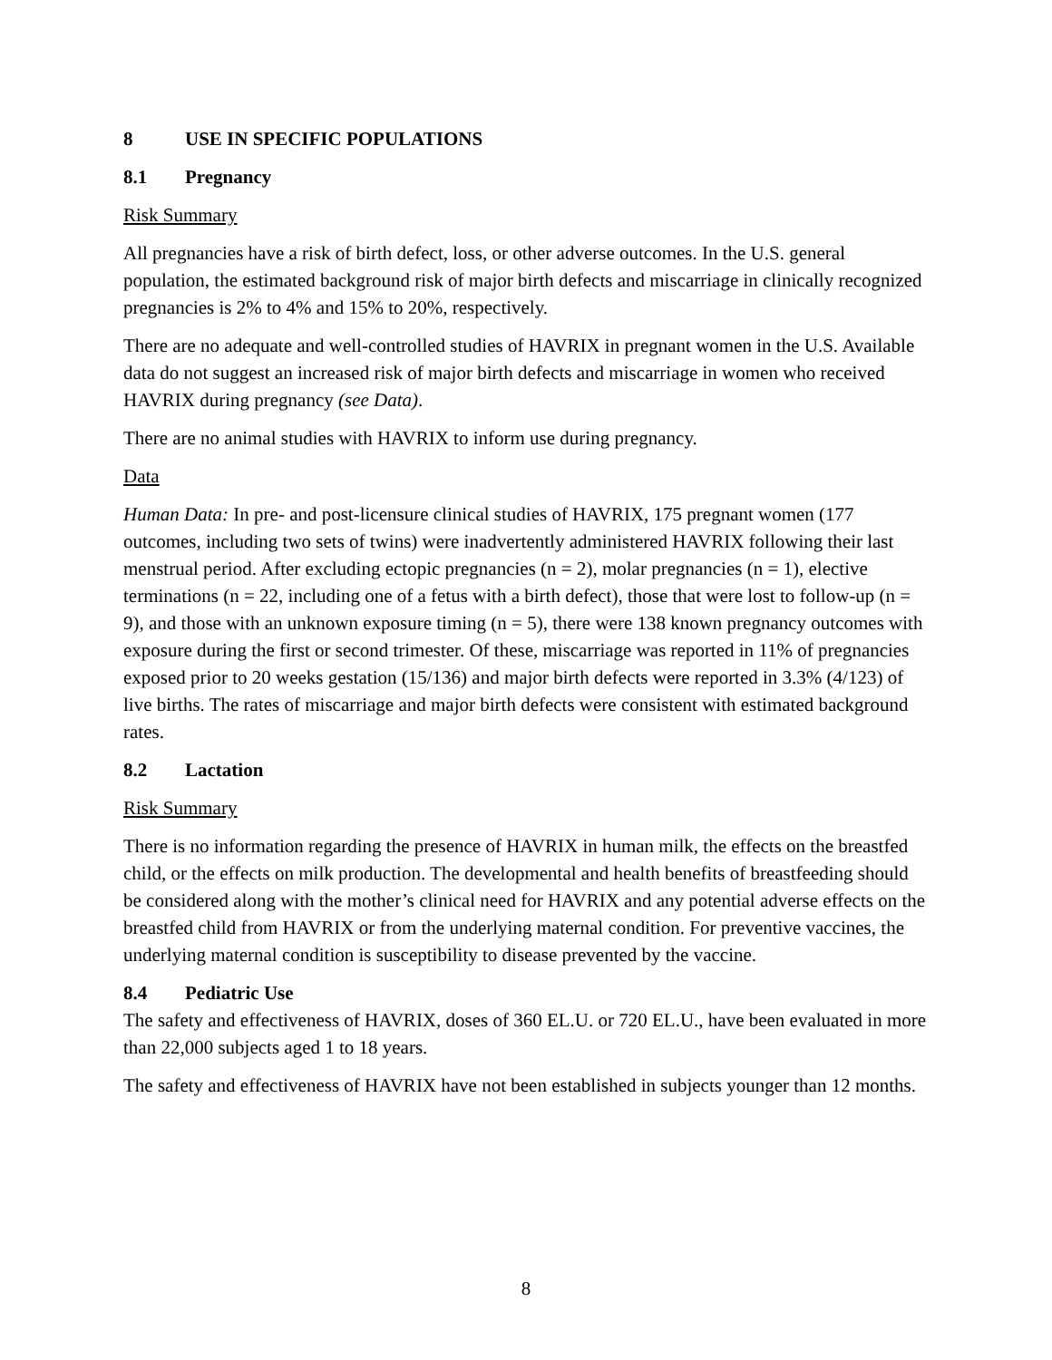8 USE IN SPECIFIC POPULATIONS
8.1 Pregnancy
Risk Summary
All pregnancies have a risk of birth defect, loss, or other adverse outcomes. In the U.S. general population, the estimated background risk of major birth defects and miscarriage in clinically recognized pregnancies is 2% to 4% and 15% to 20%, respectively.
There are no adequate and well-controlled studies of HAVRIX in pregnant women in the U.S. Available data do not suggest an increased risk of major birth defects and miscarriage in women who received HAVRIX during pregnancy (see Data).
There are no animal studies with HAVRIX to inform use during pregnancy.
Data
Human Data: In pre- and post-licensure clinical studies of HAVRIX, 175 pregnant women (177 outcomes, including two sets of twins) were inadvertently administered HAVRIX following their last menstrual period. After excluding ectopic pregnancies (n = 2), molar pregnancies (n = 1), elective terminations (n = 22, including one of a fetus with a birth defect), those that were lost to follow-up (n = 9), and those with an unknown exposure timing (n = 5), there were 138 known pregnancy outcomes with exposure during the first or second trimester. Of these, miscarriage was reported in 11% of pregnancies exposed prior to 20 weeks gestation (15/136) and major birth defects were reported in 3.3% (4/123) of live births. The rates of miscarriage and major birth defects were consistent with estimated background rates.
8.2 Lactation
Risk Summary
There is no information regarding the presence of HAVRIX in human milk, the effects on the breastfed child, or the effects on milk production. The developmental and health benefits of breastfeeding should be considered along with the mother’s clinical need for HAVRIX and any potential adverse effects on the breastfed child from HAVRIX or from the underlying maternal condition. For preventive vaccines, the underlying maternal condition is susceptibility to disease prevented by the vaccine.
8.4 Pediatric Use
The safety and effectiveness of HAVRIX, doses of 360 EL.U. or 720 EL.U., have been evaluated in more than 22,000 subjects aged 1 to 18 years.
The safety and effectiveness of HAVRIX have not been established in subjects younger than 12 months.
8